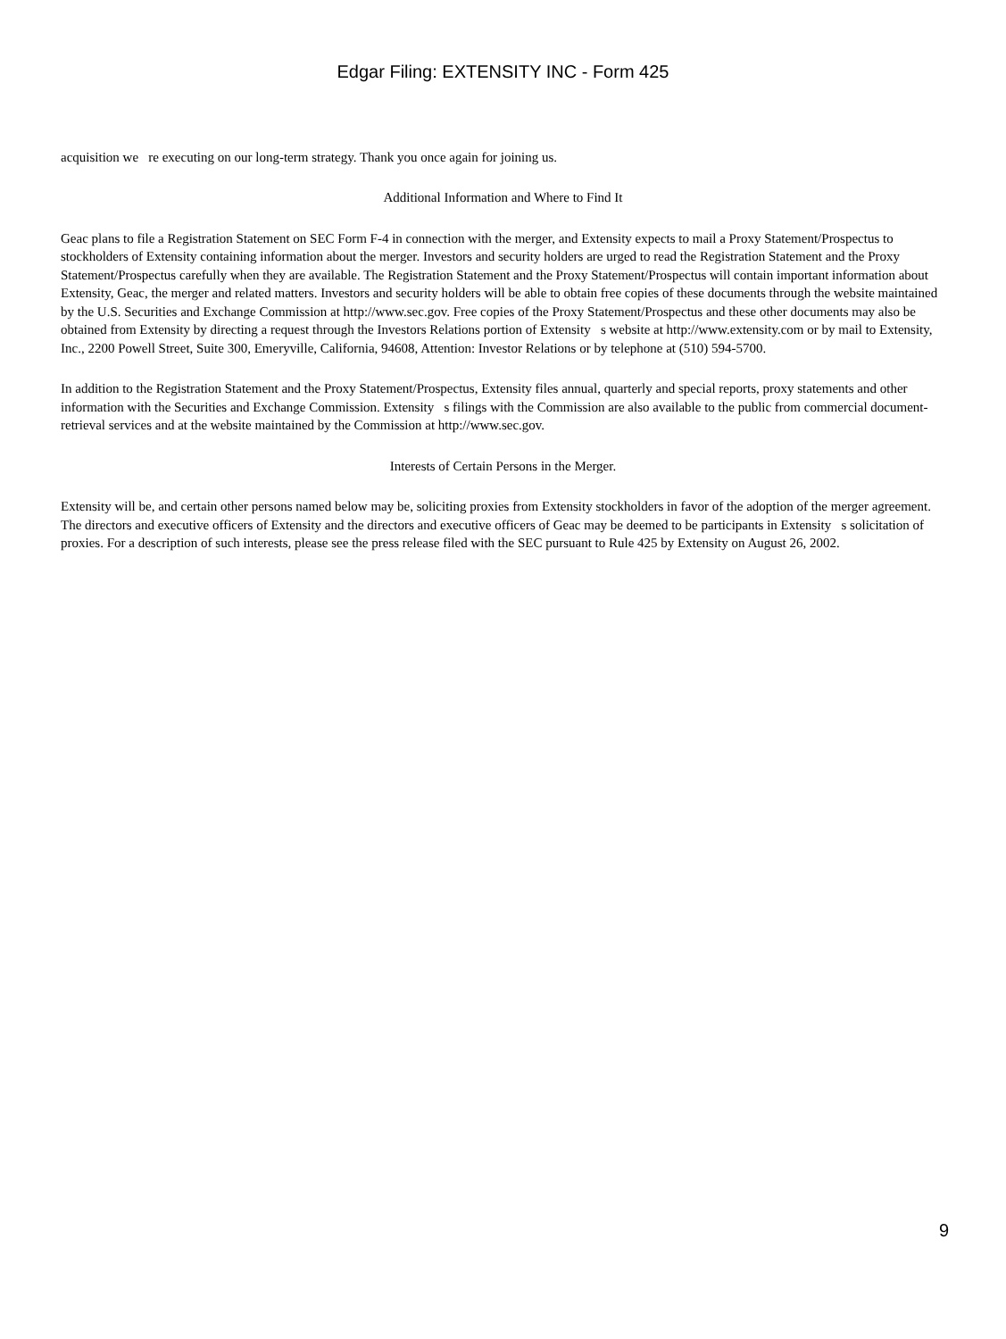Edgar Filing: EXTENSITY INC - Form 425
acquisition we re executing on our long-term strategy. Thank you once again for joining us.
Additional Information and Where to Find It
Geac plans to file a Registration Statement on SEC Form F-4 in connection with the merger, and Extensity expects to mail a Proxy Statement/Prospectus to stockholders of Extensity containing information about the merger. Investors and security holders are urged to read the Registration Statement and the Proxy Statement/Prospectus carefully when they are available. The Registration Statement and the Proxy Statement/Prospectus will contain important information about Extensity, Geac, the merger and related matters. Investors and security holders will be able to obtain free copies of these documents through the website maintained by the U.S. Securities and Exchange Commission at http://www.sec.gov. Free copies of the Proxy Statement/Prospectus and these other documents may also be obtained from Extensity by directing a request through the Investors Relations portion of Extensity s website at http://www.extensity.com or by mail to Extensity, Inc., 2200 Powell Street, Suite 300, Emeryville, California, 94608, Attention: Investor Relations or by telephone at (510) 594-5700.
In addition to the Registration Statement and the Proxy Statement/Prospectus, Extensity files annual, quarterly and special reports, proxy statements and other information with the Securities and Exchange Commission. Extensity s filings with the Commission are also available to the public from commercial document-retrieval services and at the website maintained by the Commission at http://www.sec.gov.
Interests of Certain Persons in the Merger.
Extensity will be, and certain other persons named below may be, soliciting proxies from Extensity stockholders in favor of the adoption of the merger agreement. The directors and executive officers of Extensity and the directors and executive officers of Geac may be deemed to be participants in Extensity s solicitation of proxies. For a description of such interests, please see the press release filed with the SEC pursuant to Rule 425 by Extensity on August 26, 2002.
9